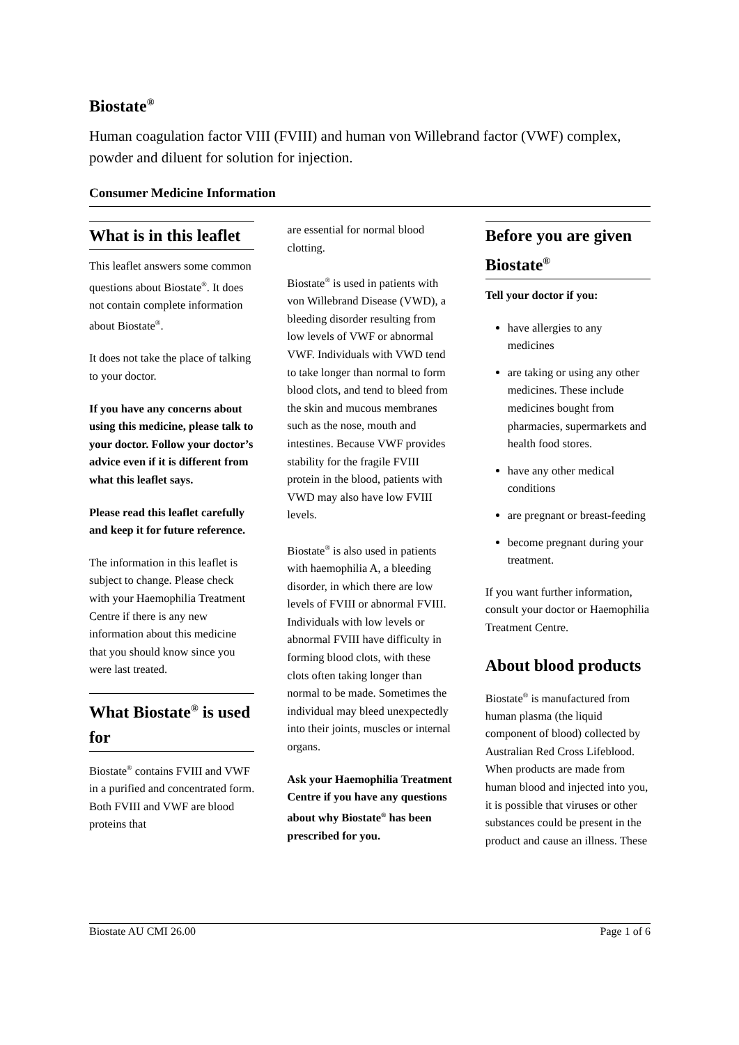Biostate<sup>®</sup>
Human coagulation factor VIII (FVIII) and human von Willebrand factor (VWF) complex, powder and diluent for solution for injection.
Consumer Medicine Information
What is in this leaflet
This leaflet answers some common questions about Biostate<sup>®</sup>. It does not contain complete information about Biostate<sup>®</sup>.
It does not take the place of talking to your doctor.
If you have any concerns about using this medicine, please talk to your doctor. Follow your doctor’s advice even if it is different from what this leaflet says.
Please read this leaflet carefully and keep it for future reference.
The information in this leaflet is subject to change. Please check with your Haemophilia Treatment Centre if there is any new information about this medicine that you should know since you were last treated.
What Biostate<sup>®</sup> is used for
Biostate<sup>®</sup> contains FVIII and VWF in a purified and concentrated form. Both FVIII and VWF are blood proteins that
are essential for normal blood clotting.
Biostate<sup>®</sup> is used in patients with von Willebrand Disease (VWD), a bleeding disorder resulting from low levels of VWF or abnormal VWF. Individuals with VWD tend to take longer than normal to form blood clots, and tend to bleed from the skin and mucous membranes such as the nose, mouth and intestines. Because VWF provides stability for the fragile FVIII protein in the blood, patients with VWD may also have low FVIII levels.
Biostate<sup>®</sup> is also used in patients with haemophilia A, a bleeding disorder, in which there are low levels of FVIII or abnormal FVIII. Individuals with low levels or abnormal FVIII have difficulty in forming blood clots, with these clots often taking longer than normal to be made. Sometimes the individual may bleed unexpectedly into their joints, muscles or internal organs.
Ask your Haemophilia Treatment Centre if you have any questions about why Biostate<sup>®</sup> has been prescribed for you.
Before you are given Biostate<sup>®</sup>
Tell your doctor if you:
have allergies to any medicines
are taking or using any other medicines. These include medicines bought from pharmacies, supermarkets and health food stores.
have any other medical conditions
are pregnant or breast-feeding
become pregnant during your treatment.
If you want further information, consult your doctor or Haemophilia Treatment Centre.
About blood products
Biostate<sup>®</sup> is manufactured from human plasma (the liquid component of blood) collected by Australian Red Cross Lifeblood. When products are made from human blood and injected into you, it is possible that viruses or other substances could be present in the product and cause an illness. These
Biostate AU CMI 26.00 Page 1 of 6